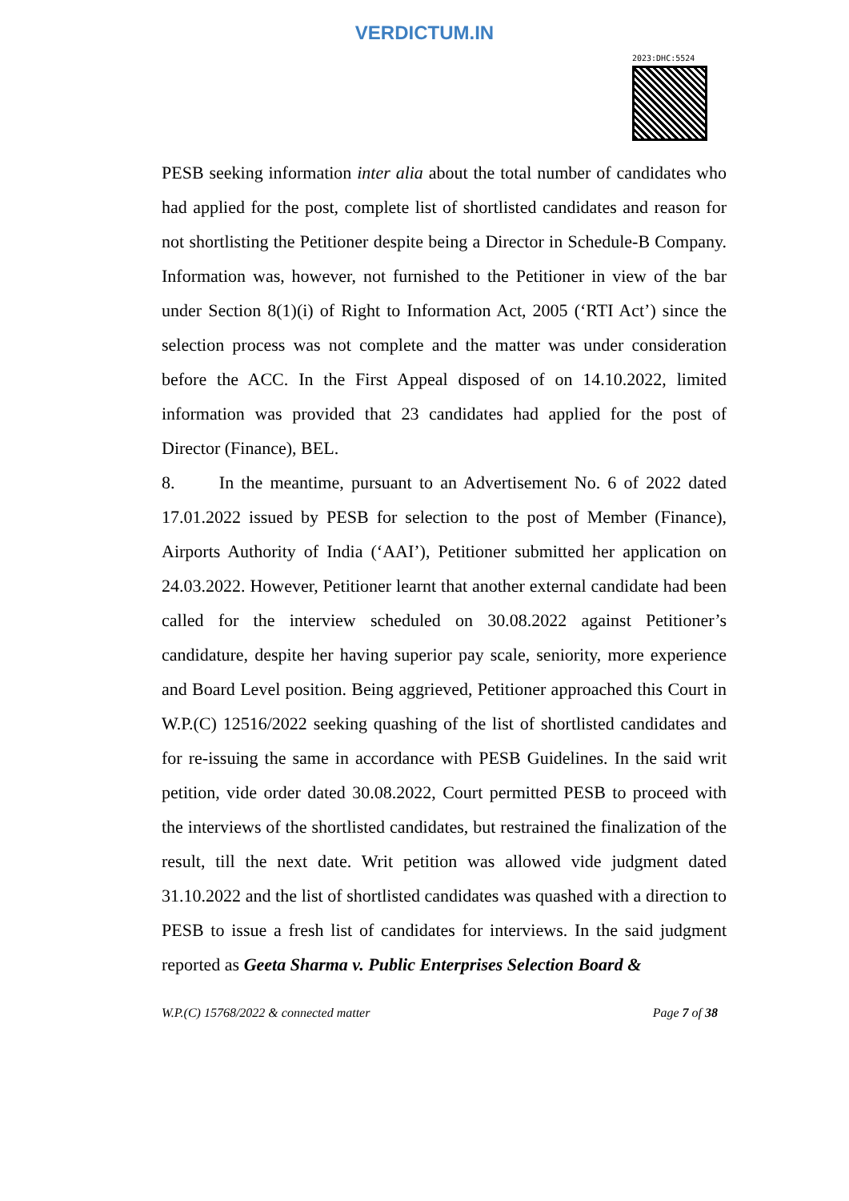VERDICTUM.IN
2023:DHC:5524
PESB seeking information inter alia about the total number of candidates who had applied for the post, complete list of shortlisted candidates and reason for not shortlisting the Petitioner despite being a Director in Schedule-B Company. Information was, however, not furnished to the Petitioner in view of the bar under Section 8(1)(i) of Right to Information Act, 2005 (‘RTI Act’) since the selection process was not complete and the matter was under consideration before the ACC. In the First Appeal disposed of on 14.10.2022, limited information was provided that 23 candidates had applied for the post of Director (Finance), BEL.
8. In the meantime, pursuant to an Advertisement No. 6 of 2022 dated 17.01.2022 issued by PESB for selection to the post of Member (Finance), Airports Authority of India (‘AAI’), Petitioner submitted her application on 24.03.2022. However, Petitioner learnt that another external candidate had been called for the interview scheduled on 30.08.2022 against Petitioner’s candidature, despite her having superior pay scale, seniority, more experience and Board Level position. Being aggrieved, Petitioner approached this Court in W.P.(C) 12516/2022 seeking quashing of the list of shortlisted candidates and for re-issuing the same in accordance with PESB Guidelines. In the said writ petition, vide order dated 30.08.2022, Court permitted PESB to proceed with the interviews of the shortlisted candidates, but restrained the finalization of the result, till the next date. Writ petition was allowed vide judgment dated 31.10.2022 and the list of shortlisted candidates was quashed with a direction to PESB to issue a fresh list of candidates for interviews. In the said judgment reported as Geeta Sharma v. Public Enterprises Selection Board &
W.P.(C) 15768/2022 & connected matter Page 7 of 38